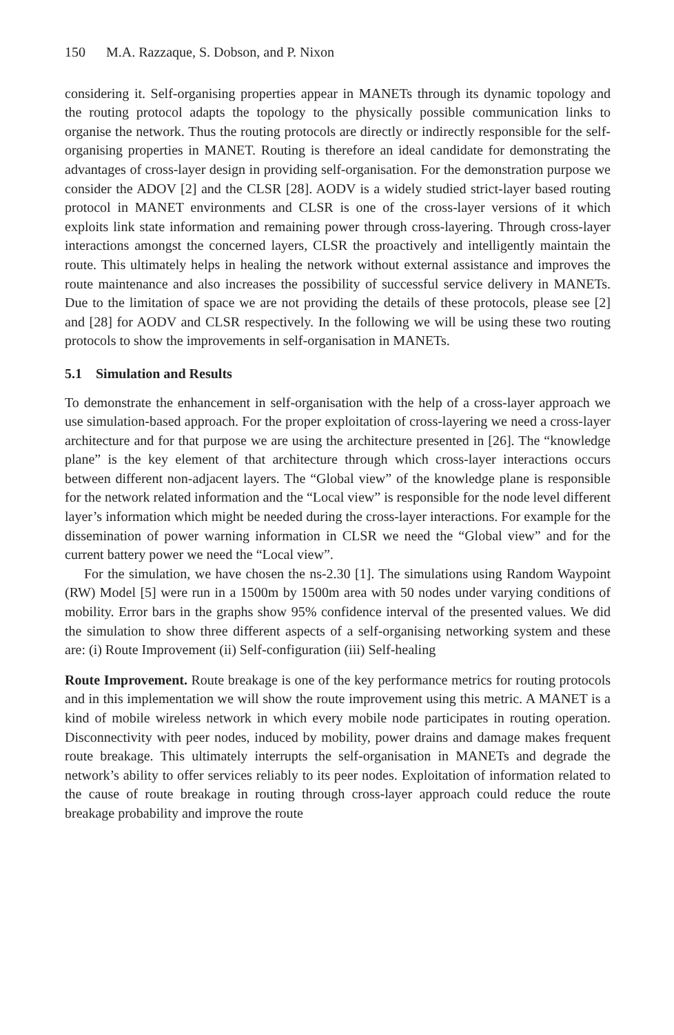150 M.A. Razzaque, S. Dobson, and P. Nixon
considering it. Self-organising properties appear in MANETs through its dynamic topology and the routing protocol adapts the topology to the physically possible communication links to organise the network. Thus the routing protocols are directly or indirectly responsible for the self-organising properties in MANET. Routing is therefore an ideal candidate for demonstrating the advantages of cross-layer design in providing self-organisation. For the demonstration purpose we consider the ADOV [2] and the CLSR [28]. AODV is a widely studied strict-layer based routing protocol in MANET environments and CLSR is one of the cross-layer versions of it which exploits link state information and remaining power through cross-layering. Through cross-layer interactions amongst the concerned layers, CLSR the proactively and intelligently maintain the route. This ultimately helps in healing the network without external assistance and improves the route maintenance and also increases the possibility of successful service delivery in MANETs. Due to the limitation of space we are not providing the details of these protocols, please see [2] and [28] for AODV and CLSR respectively. In the following we will be using these two routing protocols to show the improvements in self-organisation in MANETs.
5.1 Simulation and Results
To demonstrate the enhancement in self-organisation with the help of a cross-layer approach we use simulation-based approach. For the proper exploitation of cross-layering we need a cross-layer architecture and for that purpose we are using the architecture presented in [26]. The “knowledge plane” is the key element of that architecture through which cross-layer interactions occurs between different non-adjacent layers. The “Global view” of the knowledge plane is responsible for the network related information and the “Local view” is responsible for the node level different layer’s information which might be needed during the cross-layer interactions. For example for the dissemination of power warning information in CLSR we need the “Global view” and for the current battery power we need the “Local view”.
For the simulation, we have chosen the ns-2.30 [1]. The simulations using Random Waypoint (RW) Model [5] were run in a 1500m by 1500m area with 50 nodes under varying conditions of mobility. Error bars in the graphs show 95% confidence interval of the presented values. We did the simulation to show three different aspects of a self-organising networking system and these are: (i) Route Improvement (ii) Self-configuration (iii) Self-healing
Route Improvement. Route breakage is one of the key performance metrics for routing protocols and in this implementation we will show the route improvement using this metric. A MANET is a kind of mobile wireless network in which every mobile node participates in routing operation. Disconnectivity with peer nodes, induced by mobility, power drains and damage makes frequent route breakage. This ultimately interrupts the self-organisation in MANETs and degrade the network’s ability to offer services reliably to its peer nodes. Exploitation of information related to the cause of route breakage in routing through cross-layer approach could reduce the route breakage probability and improve the route